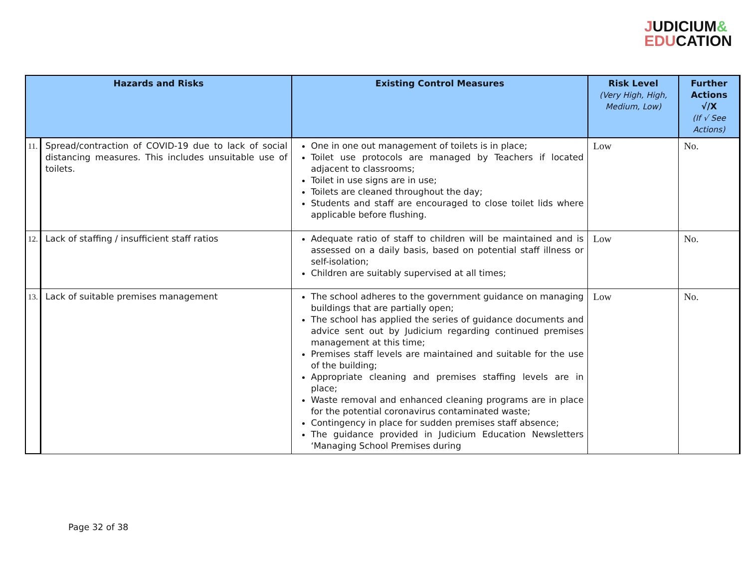JUDICIUM&
EDUCATION
| Hazards and Risks | | Existing Control Measures | Risk Level (Very High, High, Medium, Low) | Further Actions √/X (If √ See Actions) |
| --- | --- | --- | --- | --- |
| 11. | Spread/contraction of COVID-19 due to lack of social distancing measures. This includes unsuitable use of toilets. | One in one out management of toilets is in place; Toilet use protocols are managed by Teachers if located adjacent to classrooms; Toilet in use signs are in use; Toilets are cleaned throughout the day; Students and staff are encouraged to close toilet lids where applicable before flushing. | Low | No. |
| 12. | Lack of staffing / insufficient staff ratios | Adequate ratio of staff to children will be maintained and is assessed on a daily basis, based on potential staff illness or self-isolation; Children are suitably supervised at all times; | Low | No. |
| 13. | Lack of suitable premises management | The school adheres to the government guidance on managing buildings that are partially open; The school has applied the series of guidance documents and advice sent out by Judicium regarding continued premises management at this time; Premises staff levels are maintained and suitable for the use of the building; Appropriate cleaning and premises staffing levels are in place; Waste removal and enhanced cleaning programs are in place for the potential coronavirus contaminated waste; Contingency in place for sudden premises staff absence; The guidance provided in Judicium Education Newsletters ‘Managing School Premises during | Low | No. |
Page 32 of 38